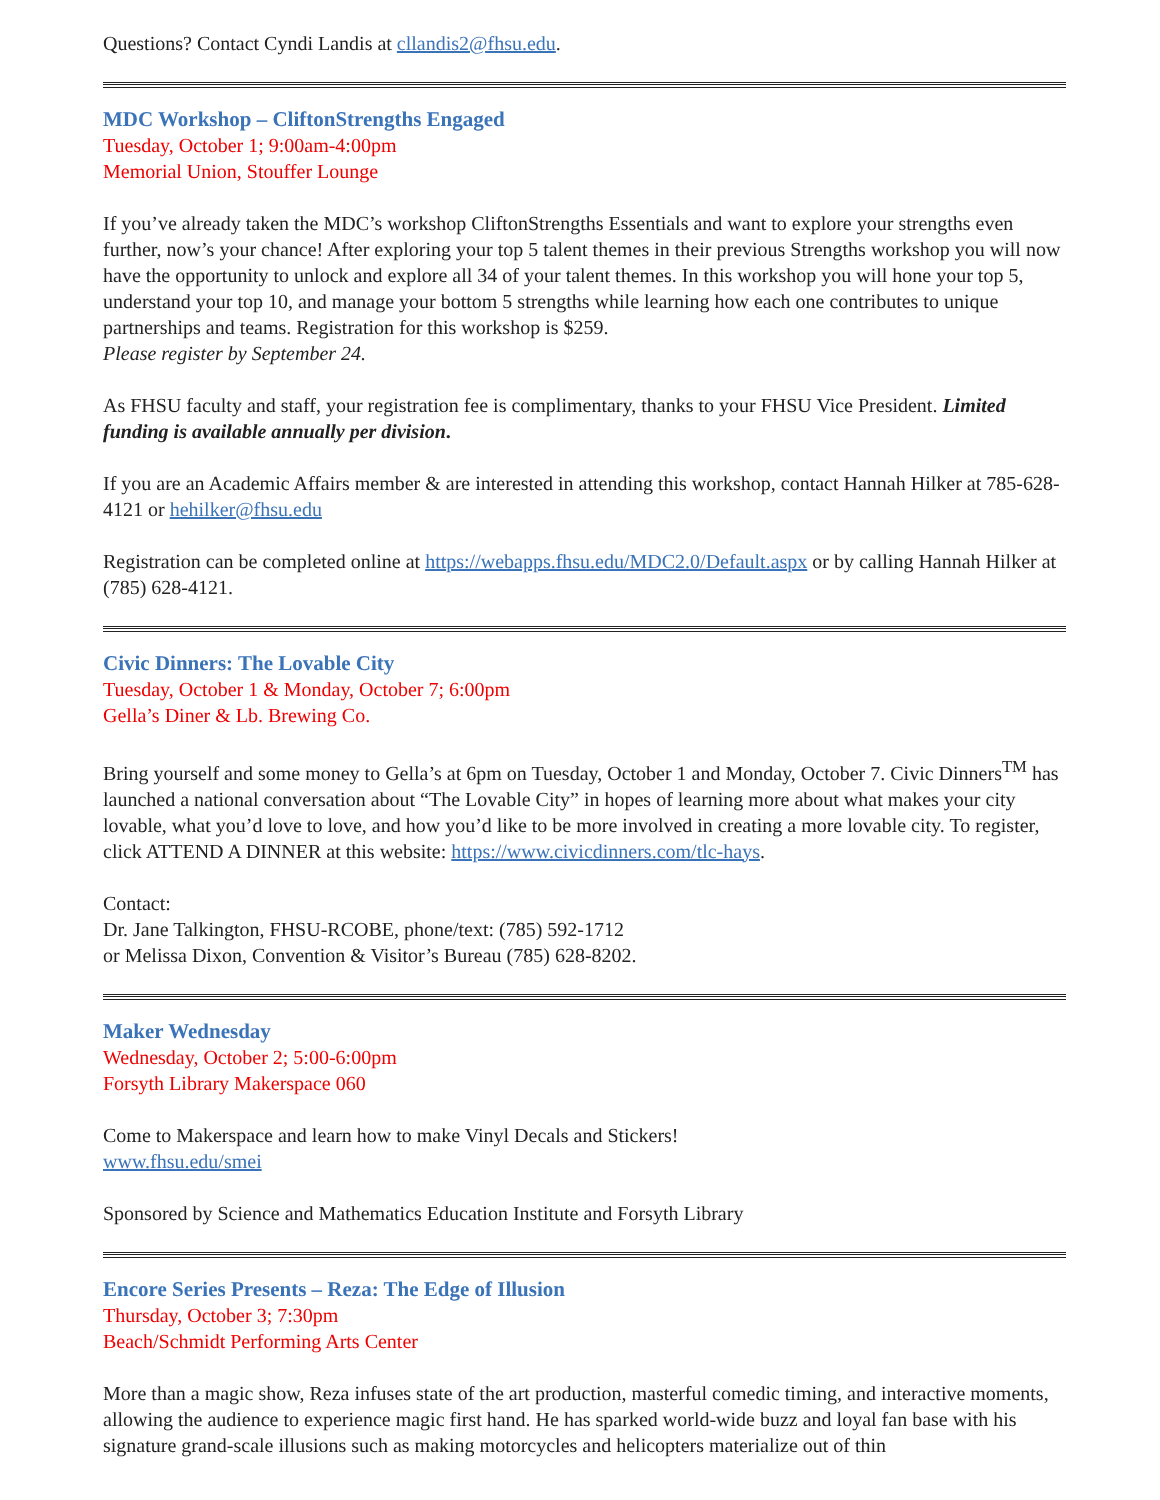Questions? Contact Cyndi Landis at cllandis2@fhsu.edu.
MDC Workshop – CliftonStrengths Engaged
Tuesday, October 1; 9:00am-4:00pm
Memorial Union, Stouffer Lounge
If you’ve already taken the MDC’s workshop CliftonStrengths Essentials and want to explore your strengths even further, now’s your chance! After exploring your top 5 talent themes in their previous Strengths workshop you will now have the opportunity to unlock and explore all 34 of your talent themes. In this workshop you will hone your top 5, understand your top 10, and manage your bottom 5 strengths while learning how each one contributes to unique partnerships and teams. Registration for this workshop is $259.
Please register by September 24.
As FHSU faculty and staff, your registration fee is complimentary, thanks to your FHSU Vice President. Limited funding is available annually per division.
If you are an Academic Affairs member & are interested in attending this workshop, contact Hannah Hilker at 785-628-4121 or hehilker@fhsu.edu
Registration can be completed online at https://webapps.fhsu.edu/MDC2.0/Default.aspx or by calling Hannah Hilker at (785) 628-4121.
Civic Dinners: The Lovable City
Tuesday, October 1 & Monday, October 7; 6:00pm
Gella’s Diner & Lb. Brewing Co.
Bring yourself and some money to Gella’s at 6pm on Tuesday, October 1 and Monday, October 7. Civic Dinners<sup>TM</sup> has launched a national conversation about “The Lovable City” in hopes of learning more about what makes your city lovable, what you’d love to love, and how you’d like to be more involved in creating a more lovable city. To register, click ATTEND A DINNER at this website: https://www.civicdinners.com/tlc-hays.
Contact:
Dr. Jane Talkington, FHSU-RCOBE, phone/text: (785) 592-1712
or Melissa Dixon, Convention & Visitor’s Bureau (785) 628-8202.
Maker Wednesday
Wednesday, October 2; 5:00-6:00pm
Forsyth Library Makerspace 060
Come to Makerspace and learn how to make Vinyl Decals and Stickers!
www.fhsu.edu/smei
Sponsored by Science and Mathematics Education Institute and Forsyth Library
Encore Series Presents – Reza: The Edge of Illusion
Thursday, October 3; 7:30pm
Beach/Schmidt Performing Arts Center
More than a magic show, Reza infuses state of the art production, masterful comedic timing, and interactive moments, allowing the audience to experience magic first hand. He has sparked world-wide buzz and loyal fan base with his signature grand-scale illusions such as making motorcycles and helicopters materialize out of thin